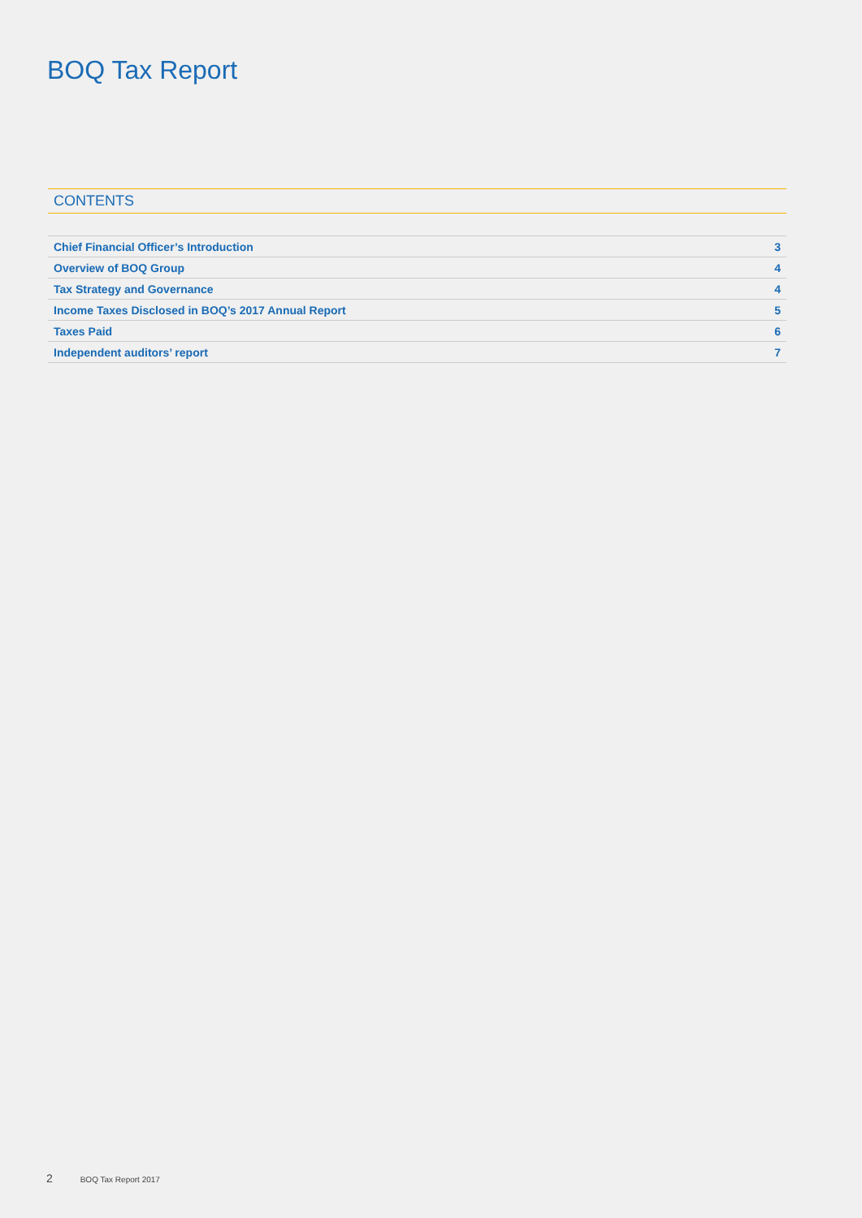BOQ Tax Report
CONTENTS
| Chief Financial Officer’s Introduction | 3 |
| Overview of BOQ Group | 4 |
| Tax Strategy and Governance | 4 |
| Income Taxes Disclosed in BOQ’s 2017 Annual Report | 5 |
| Taxes Paid | 6 |
| Independent auditors’ report | 7 |
2 BOQ Tax Report 2017